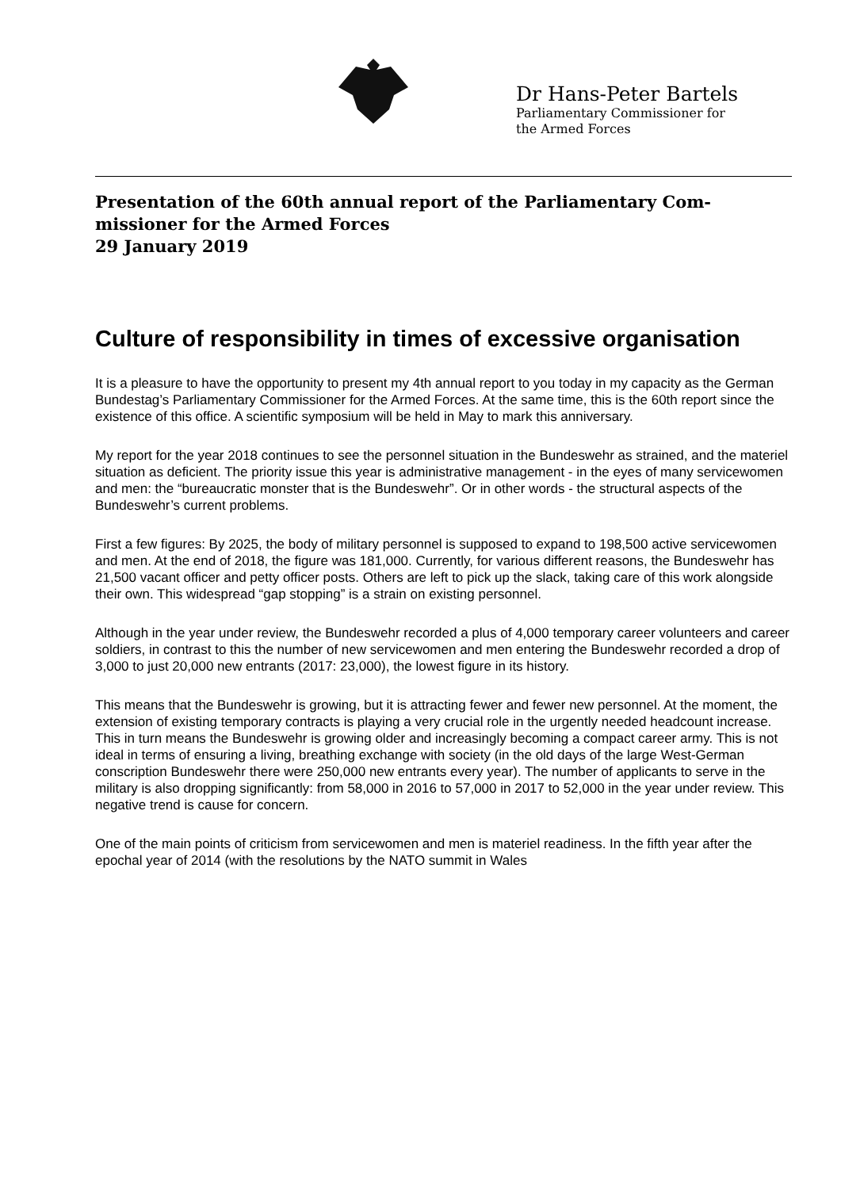Dr Hans-Peter Bartels
Parliamentary Commissioner for
the Armed Forces
Presentation of the 60th annual report of the Parliamentary Com-missioner for the Armed Forces
29 January 2019
Culture of responsibility in times of excessive organisation
It is a pleasure to have the opportunity to present my 4th annual report to you today in my capacity as the German Bundestag’s Parliamentary Commissioner for the Armed Forces. At the same time, this is the 60th report since the existence of this office. A scientific symposium will be held in May to mark this anniversary.
My report for the year 2018 continues to see the personnel situation in the Bundeswehr as strained, and the materiel situation as deficient. The priority issue this year is administrative management - in the eyes of many servicewomen and men: the “bureaucratic monster that is the Bundeswehr”. Or in other words - the structural aspects of the Bundeswehr’s current problems.
First a few figures: By 2025, the body of military personnel is supposed to expand to 198,500 active servicewomen and men. At the end of 2018, the figure was 181,000. Currently, for various different reasons, the Bundeswehr has 21,500 vacant officer and petty officer posts. Others are left to pick up the slack, taking care of this work alongside their own. This widespread “gap stopping” is a strain on existing personnel.
Although in the year under review, the Bundeswehr recorded a plus of 4,000 temporary career volunteers and career soldiers, in contrast to this the number of new servicewomen and men entering the Bundeswehr recorded a drop of 3,000 to just 20,000 new entrants (2017: 23,000), the lowest figure in its history.
This means that the Bundeswehr is growing, but it is attracting fewer and fewer new personnel. At the moment, the extension of existing temporary contracts is playing a very crucial role in the urgently needed headcount increase. This in turn means the Bundeswehr is growing older and increasingly becoming a compact career army. This is not ideal in terms of ensuring a living, breathing exchange with society (in the old days of the large West-German conscription Bundeswehr there were 250,000 new entrants every year). The number of applicants to serve in the military is also dropping significantly: from 58,000 in 2016 to 57,000 in 2017 to 52,000 in the year under review. This negative trend is cause for concern.
One of the main points of criticism from servicewomen and men is materiel readiness. In the fifth year after the epochal year of 2014 (with the resolutions by the NATO summit in Wales